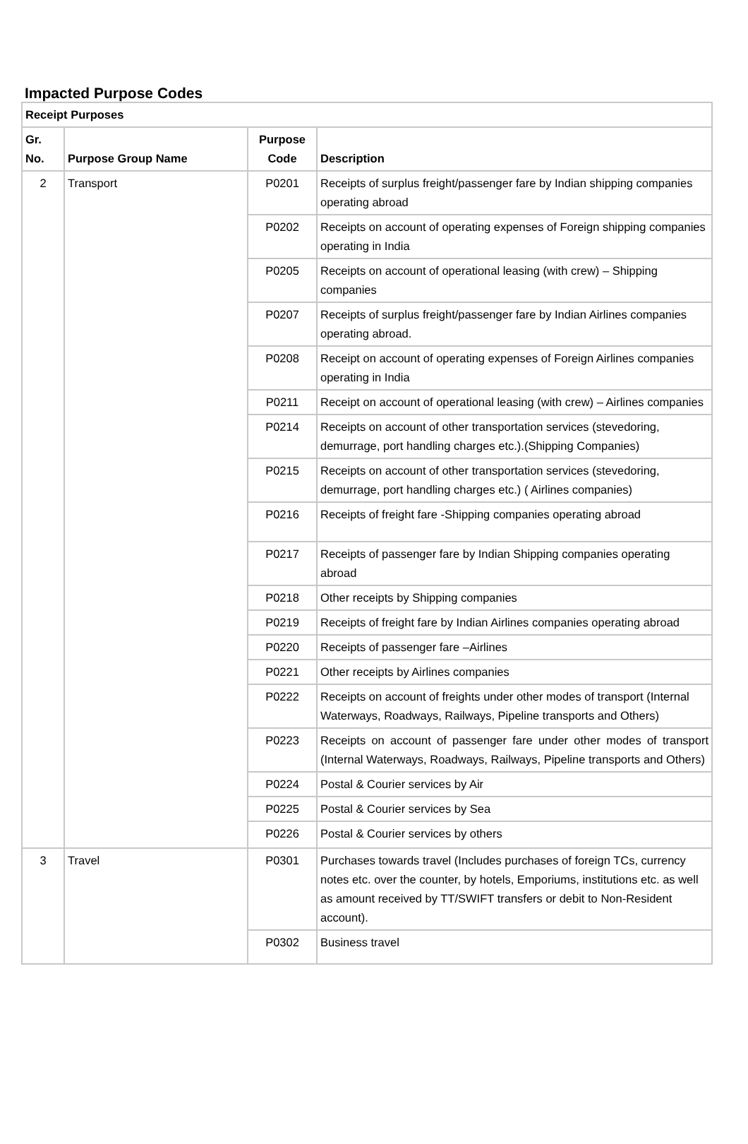Impacted Purpose Codes
| Receipt Purposes | | | |
| --- | --- | --- | --- |
| Gr. No. | Purpose Group Name | Purpose Code | Description |
| 2 | Transport | P0201 | Receipts of surplus freight/passenger fare by Indian shipping companies operating abroad |
| | | P0202 | Receipts on account of operating expenses of Foreign shipping companies operating in India |
| | | P0205 | Receipts on account of operational leasing (with crew) – Shipping companies |
| | | P0207 | Receipts of surplus freight/passenger fare by Indian Airlines companies operating abroad. |
| | | P0208 | Receipt on account of operating expenses of Foreign Airlines companies operating in India |
| | | P0211 | Receipt on account of operational leasing (with crew) – Airlines companies |
| | | P0214 | Receipts on account of other transportation services (stevedoring, demurrage, port handling charges etc.).(Shipping Companies) |
| | | P0215 | Receipts on account of other transportation services (stevedoring, demurrage, port handling charges etc.) ( Airlines companies) |
| | | P0216 | Receipts of freight fare -Shipping companies operating abroad |
| | | P0217 | Receipts of passenger fare by Indian Shipping companies operating abroad |
| | | P0218 | Other receipts by Shipping companies |
| | | P0219 | Receipts of freight fare by Indian Airlines companies operating abroad |
| | | P0220 | Receipts of passenger fare –Airlines |
| | | P0221 | Other receipts by Airlines companies |
| | | P0222 | Receipts on account of freights under other modes of transport (Internal Waterways, Roadways, Railways, Pipeline transports and Others) |
| | | P0223 | Receipts on account of passenger fare under other modes of transport (Internal Waterways, Roadways, Railways, Pipeline transports and Others) |
| | | P0224 | Postal & Courier services by Air |
| | | P0225 | Postal & Courier services by Sea |
| | | P0226 | Postal & Courier services by others |
| 3 | Travel | P0301 | Purchases towards travel (Includes purchases of foreign TCs, currency notes etc. over the counter, by hotels, Emporiums, institutions etc. as well as amount received by TT/SWIFT transfers or debit to Non-Resident account). |
| | | P0302 | Business travel |